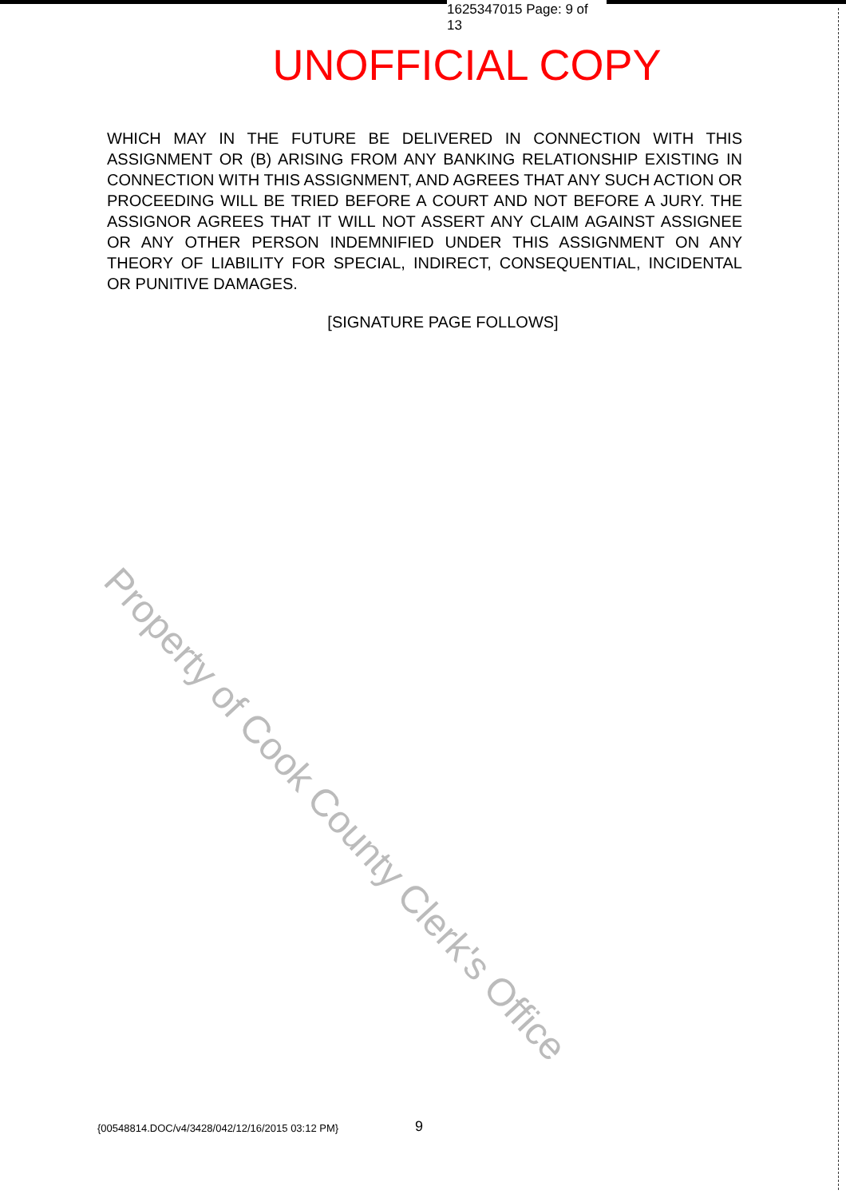1625347015 Page: 9 of 13
UNOFFICIAL COPY
WHICH MAY IN THE FUTURE BE DELIVERED IN CONNECTION WITH THIS ASSIGNMENT OR (B) ARISING FROM ANY BANKING RELATIONSHIP EXISTING IN CONNECTION WITH THIS ASSIGNMENT, AND AGREES THAT ANY SUCH ACTION OR PROCEEDING WILL BE TRIED BEFORE A COURT AND NOT BEFORE A JURY. THE ASSIGNOR AGREES THAT IT WILL NOT ASSERT ANY CLAIM AGAINST ASSIGNEE OR ANY OTHER PERSON INDEMNIFIED UNDER THIS ASSIGNMENT ON ANY THEORY OF LIABILITY FOR SPECIAL, INDIRECT, CONSEQUENTIAL, INCIDENTAL OR PUNITIVE DAMAGES.
[SIGNATURE PAGE FOLLOWS]
Property of Cook County Clerk's Office
{00548814.DOC/v4/3428/042/12/16/2015 03:12 PM}
9